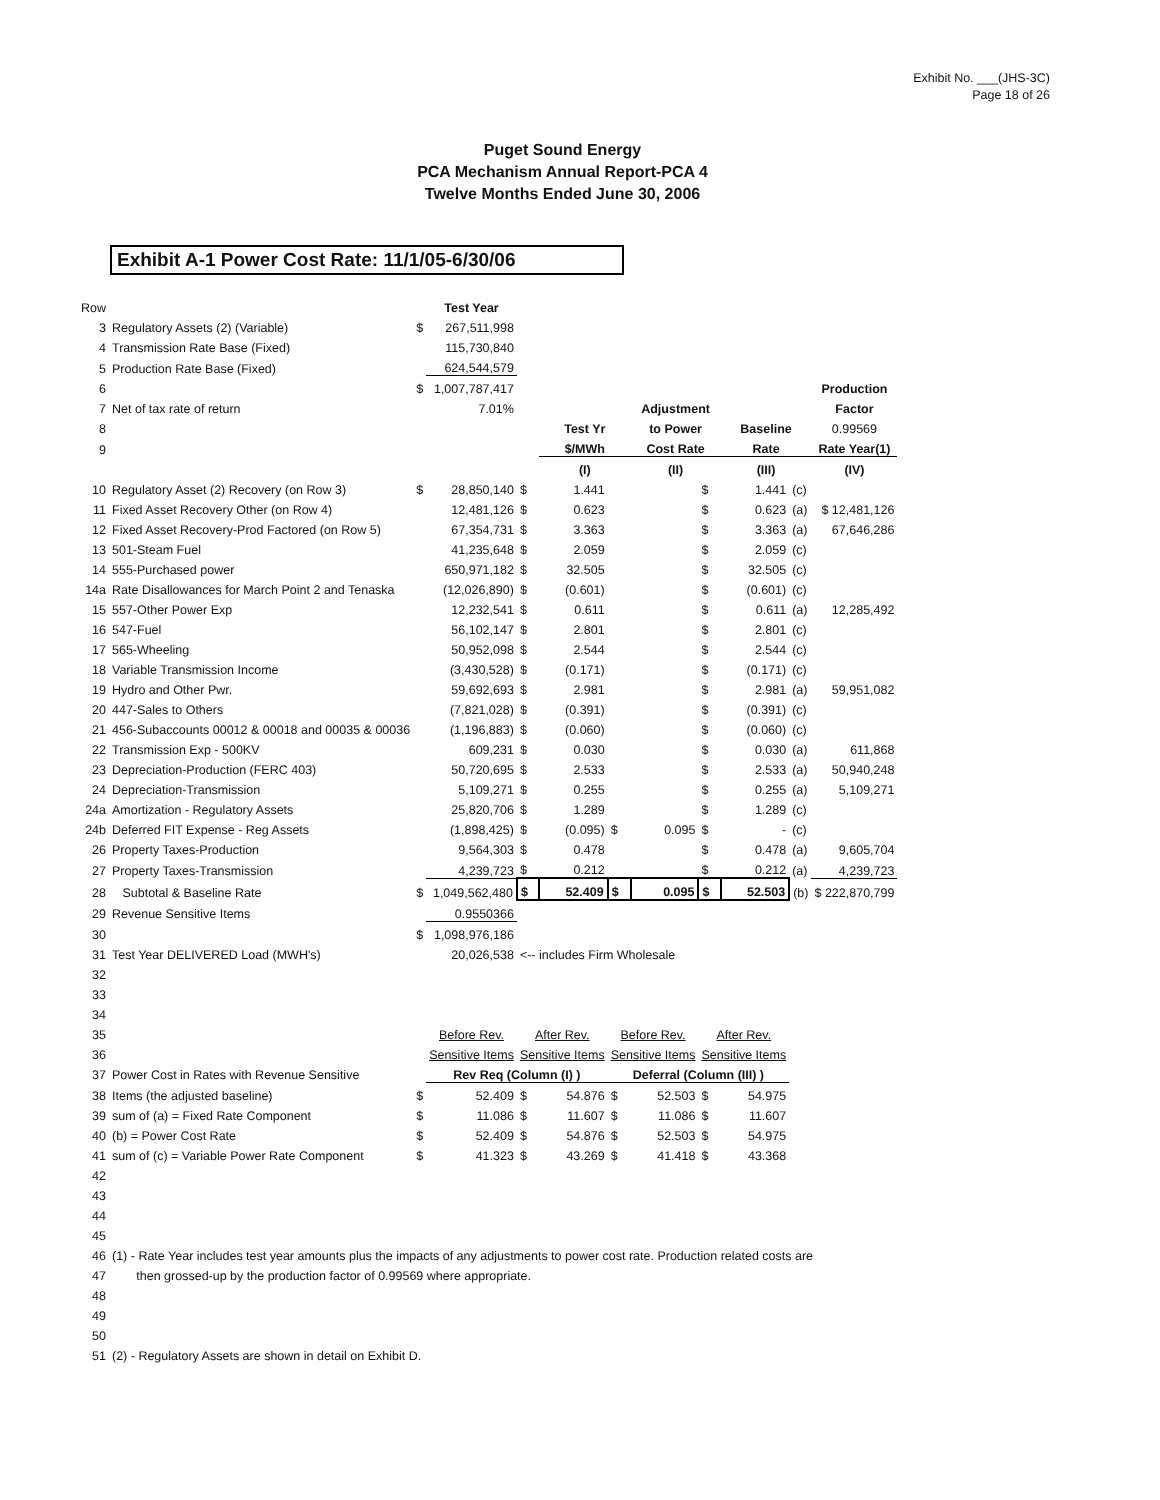Exhibit No. ___(JHS-3C)
Page 18 of 26
Puget Sound Energy
PCA Mechanism Annual Report-PCA 4
Twelve Months Ended June 30, 2006
Exhibit A-1 Power Cost Rate: 11/1/05-6/30/06
| Row | | | Test Year | | | | | | | | |
| 3 | Regulatory Assets (2) (Variable) | $ | 267,511,998 | | | | | | | | |
| 4 | Transmission Rate Base (Fixed) | | 115,730,840 | | | | | | | | |
| 5 | Production Rate Base (Fixed) | | 624,544,579 | | | | | | | | |
| 6 | | $ | 1,007,787,417 | | | | | | | | Production |
| 7 | Net of tax rate of return | | 7.01% | | | | Adjustment | | | | Factor |
| 8 | | | | | Test Yr | | to Power | | Baseline | | 0.99569 |
| 9 | | | | | $/MWh | | Cost Rate | | Rate | | Rate Year(1) |
| | | | | | (I) | | (II) | | (III) | | (IV) |
| 10 | Regulatory Asset (2) Recovery (on Row 3) | $ | 28,850,140 | $ | 1.441 | | | $ | 1.441 | (c) | |
| 11 | Fixed Asset Recovery Other (on Row 4) | | 12,481,126 | $ | 0.623 | | | $ | 0.623 | (a) | $ 12,481,126 |
| 12 | Fixed Asset Recovery-Prod Factored (on Row 5) | | 67,354,731 | $ | 3.363 | | | $ | 3.363 | (a) | 67,646,286 |
| 13 | 501-Steam Fuel | | 41,235,648 | $ | 2.059 | | | $ | 2.059 | (c) | |
| 14 | 555-Purchased power | | 650,971,182 | $ | 32.505 | | | $ | 32.505 | (c) | |
| 14a | Rate Disallowances for March Point 2 and Tenaska | | (12,026,890) | $ | (0.601) | | | $ | (0.601) | (c) | |
| 15 | 557-Other Power Exp | | 12,232,541 | $ | 0.611 | | | $ | 0.611 | (a) | 12,285,492 |
| 16 | 547-Fuel | | 56,102,147 | $ | 2.801 | | | $ | 2.801 | (c) | |
| 17 | 565-Wheeling | | 50,952,098 | $ | 2.544 | | | $ | 2.544 | (c) | |
| 18 | Variable Transmission Income | | (3,430,528) | $ | (0.171) | | | $ | (0.171) | (c) | |
| 19 | Hydro and Other Pwr. | | 59,692,693 | $ | 2.981 | | | $ | 2.981 | (a) | 59,951,082 |
| 20 | 447-Sales to Others | | (7,821,028) | $ | (0.391) | | | $ | (0.391) | (c) | |
| 21 | 456-Subaccounts 00012 & 00018 and 00035 & 00036 | | (1,196,883) | $ | (0.060) | | | $ | (0.060) | (c) | |
| 22 | Transmission Exp - 500KV | | 609,231 | $ | 0.030 | | | $ | 0.030 | (a) | 611,868 |
| 23 | Depreciation-Production (FERC 403) | | 50,720,695 | $ | 2.533 | | | $ | 2.533 | (a) | 50,940,248 |
| 24 | Depreciation-Transmission | | 5,109,271 | $ | 0.255 | | | $ | 0.255 | (a) | 5,109,271 |
| 24a | Amortization - Regulatory Assets | | 25,820,706 | $ | 1.289 | | | $ | 1.289 | (c) | |
| 24b | Deferred FIT Expense - Reg Assets | | (1,898,425) | $ | (0.095) | $ | 0.095 | $ | - | (c) | |
| 26 | Property Taxes-Production | | 9,564,303 | $ | 0.478 | | | $ | 0.478 | (a) | 9,605,704 |
| 27 | Property Taxes-Transmission | | 4,239,723 | $ | 0.212 | | | $ | 0.212 | (a) | 4,239,723 |
| 28 | Subtotal & Baseline Rate | $ | 1,049,562,480 | $ | 52.409 | $ | 0.095 | $ | 52.503 | (b) | $ 222,870,799 |
| 29 | Revenue Sensitive Items | | 0.9550366 | | | | | | | | |
| 30 | | $ | 1,098,976,186 | | | | | | | | |
| 31 | Test Year DELIVERED Load (MWH's) | | 20,026,538 | <-- includes Firm Wholesale | | | | | | | |
| 32 | | | | | | | | | | | |
| 33 | | | | | | | | | | | |
| 34 | | | | | | | | | | | |
| 35 | | | Before Rev. | After Rev. | | Before Rev. | | After Rev. | | | |
| 36 | | | Sensitive Items | Sensitive Items | | Sensitive Items | | Sensitive Items | | | |
| 37 | Power Cost in Rates with Revenue Sensitive | | Rev Req (Column (I) ) | | | Deferral (Column (III) ) | | | | | |
| 38 | Items (the adjusted baseline) | $ | 52.409 | $ | 54.876 | $ | 52.503 | $ | 54.975 | | |
| 39 | sum of (a) = Fixed Rate Component | $ | 11.086 | $ | 11.607 | $ | 11.086 | $ | 11.607 | | |
| 40 | (b) = Power Cost Rate | $ | 52.409 | $ | 54.876 | $ | 52.503 | $ | 54.975 | | |
| 41 | sum of (c) = Variable Power Rate Component | $ | 41.323 | $ | 43.269 | $ | 41.418 | $ | 43.368 | | |
| 42 | | | | | | | | | | | |
| 43 | | | | | | | | | | | |
| 44 | | | | | | | | | | | |
| 45 | | | | | | | | | | | |
| 46 | (1) - Rate Year includes test year amounts plus the impacts of any adjustments to power cost rate. Production related costs are | | | | | | | | | | |
| 47 | then grossed-up by the production factor of 0.99569 where appropriate. | | | | | | | | | | |
| 48 | | | | | | | | | | | |
| 49 | | | | | | | | | | | |
| 50 | | | | | | | | | | | |
| 51 | (2) - Regulatory Assets are shown in detail on Exhibit D. | | | | | | | | | | |